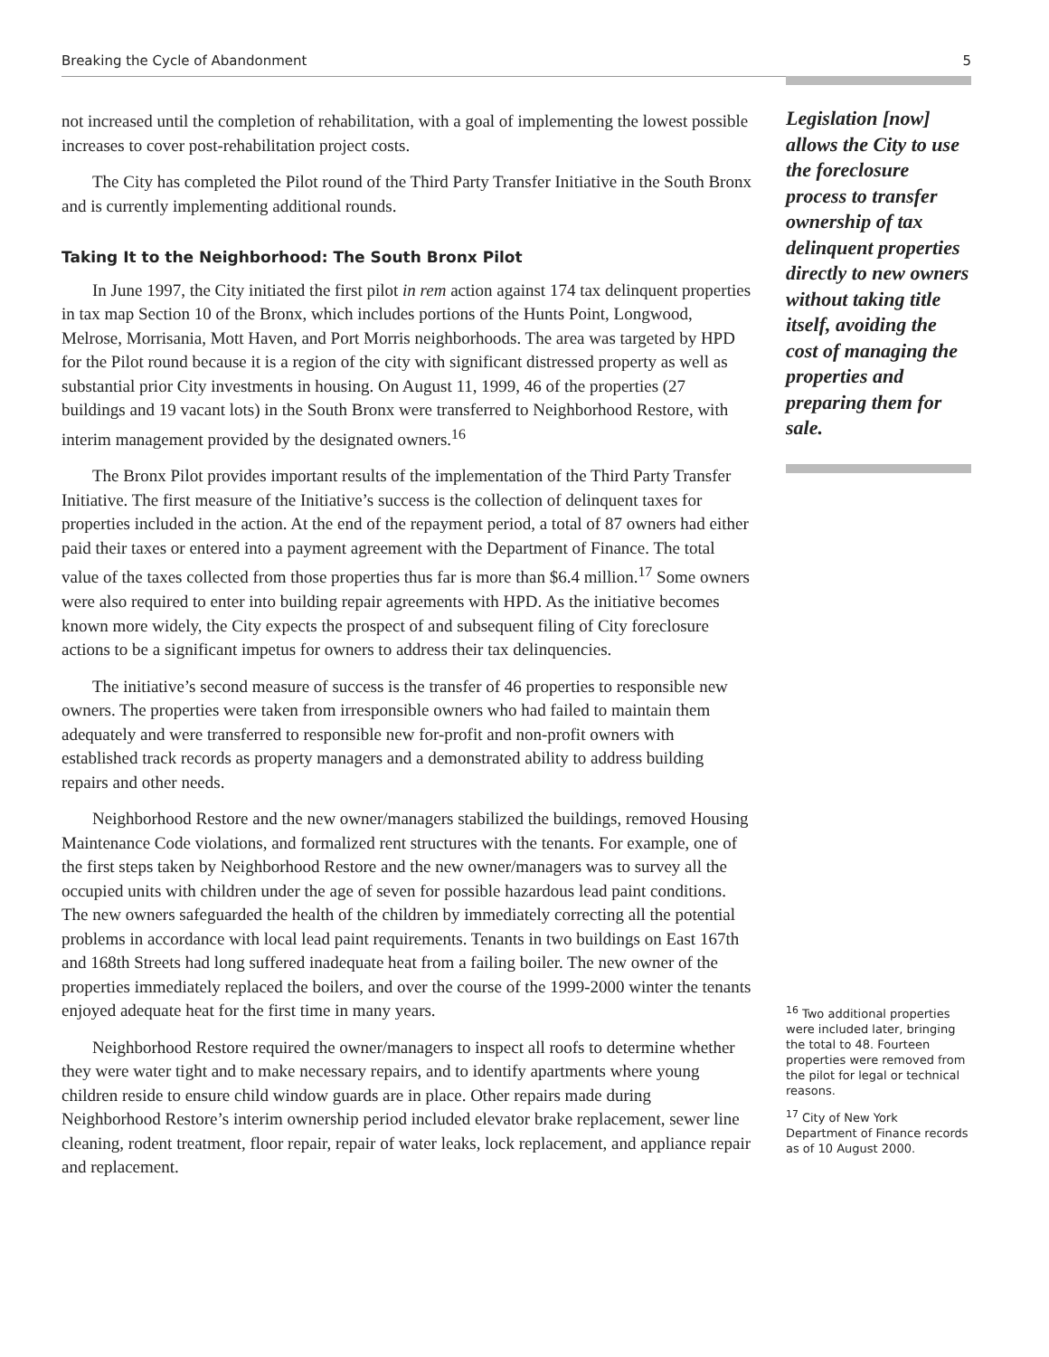Breaking the Cycle of Abandonment 5
not increased until the completion of rehabilitation, with a goal of implementing the lowest possible increases to cover post-rehabilitation project costs.
The City has completed the Pilot round of the Third Party Transfer Initiative in the South Bronx and is currently implementing additional rounds.
Taking It to the Neighborhood: The South Bronx Pilot
In June 1997, the City initiated the first pilot in rem action against 174 tax delinquent properties in tax map Section 10 of the Bronx, which includes portions of the Hunts Point, Longwood, Melrose, Morrisania, Mott Haven, and Port Morris neighborhoods. The area was targeted by HPD for the Pilot round because it is a region of the city with significant distressed property as well as substantial prior City investments in housing. On August 11, 1999, 46 of the properties (27 buildings and 19 vacant lots) in the South Bronx were transferred to Neighborhood Restore, with interim management provided by the designated owners.<sup>16</sup>
The Bronx Pilot provides important results of the implementation of the Third Party Transfer Initiative. The first measure of the Initiative’s success is the collection of delinquent taxes for properties included in the action. At the end of the repayment period, a total of 87 owners had either paid their taxes or entered into a payment agreement with the Department of Finance. The total value of the taxes collected from those properties thus far is more than $6.4 million.<sup>17</sup> Some owners were also required to enter into building repair agreements with HPD. As the initiative becomes known more widely, the City expects the prospect of and subsequent filing of City foreclosure actions to be a significant impetus for owners to address their tax delinquencies.
The initiative’s second measure of success is the transfer of 46 properties to responsible new owners. The properties were taken from irresponsible owners who had failed to maintain them adequately and were transferred to responsible new for-profit and non-profit owners with established track records as property managers and a demonstrated ability to address building repairs and other needs.
Neighborhood Restore and the new owner/managers stabilized the buildings, removed Housing Maintenance Code violations, and formalized rent structures with the tenants. For example, one of the first steps taken by Neighborhood Restore and the new owner/managers was to survey all the occupied units with children under the age of seven for possible hazardous lead paint conditions. The new owners safeguarded the health of the children by immediately correcting all the potential problems in accordance with local lead paint requirements. Tenants in two buildings on East 167th and 168th Streets had long suffered inadequate heat from a failing boiler. The new owner of the properties immediately replaced the boilers, and over the course of the 1999-2000 winter the tenants enjoyed adequate heat for the first time in many years.
Neighborhood Restore required the owner/managers to inspect all roofs to determine whether they were water tight and to make necessary repairs, and to identify apartments where young children reside to ensure child window guards are in place. Other repairs made during Neighborhood Restore’s interim ownership period included elevator brake replacement, sewer line cleaning, rodent treatment, floor repair, repair of water leaks, lock replacement, and appliance repair and replacement.
Legislation [now] allows the City to use the foreclosure process to transfer ownership of tax delinquent properties directly to new owners without taking title itself, avoiding the cost of managing the properties and preparing them for sale.
<sup>16</sup> Two additional properties were included later, bringing the total to 48. Fourteen properties were removed from the pilot for legal or technical reasons.
<sup>17</sup> City of New York Department of Finance records as of 10 August 2000.